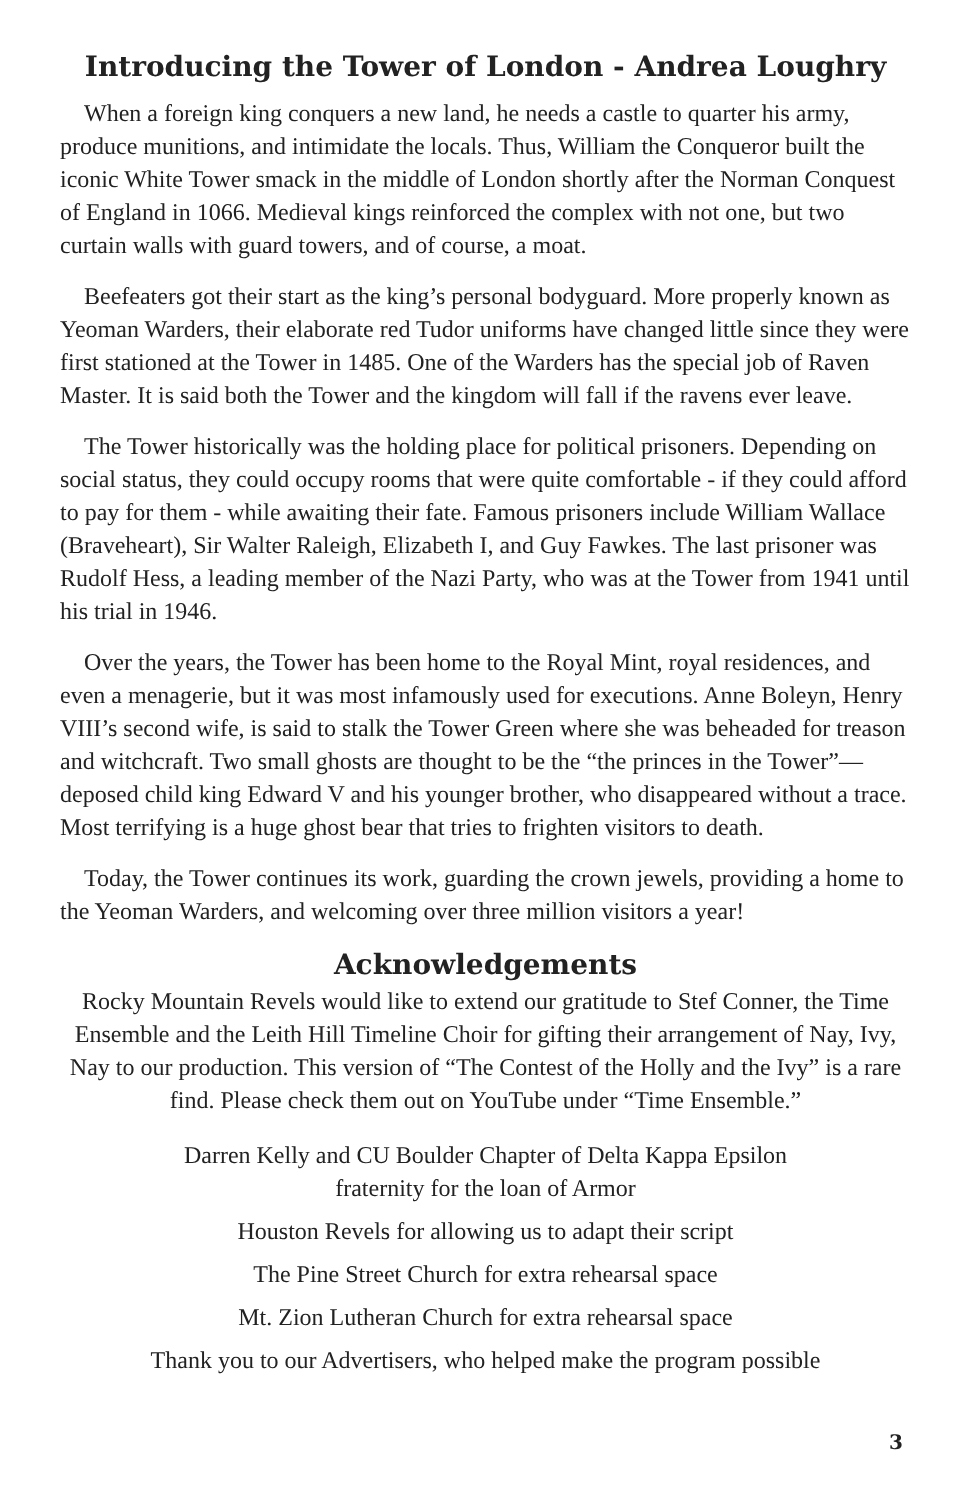Introducing the Tower of London - Andrea Loughry
When a foreign king conquers a new land, he needs a castle to quarter his army, produce munitions, and intimidate the locals. Thus, William the Conqueror built the iconic White Tower smack in the middle of London shortly after the Norman Conquest of England in 1066. Medieval kings reinforced the complex with not one, but two curtain walls with guard towers, and of course, a moat.
Beefeaters got their start as the king’s personal bodyguard. More properly known as Yeoman Warders, their elaborate red Tudor uniforms have changed little since they were first stationed at the Tower in 1485. One of the Warders has the special job of Raven Master. It is said both the Tower and the kingdom will fall if the ravens ever leave.
The Tower historically was the holding place for political prisoners. Depending on social status, they could occupy rooms that were quite comfortable - if they could afford to pay for them - while awaiting their fate. Famous prisoners include William Wallace (Braveheart), Sir Walter Raleigh, Elizabeth I, and Guy Fawkes. The last prisoner was Rudolf Hess, a leading member of the Nazi Party, who was at the Tower from 1941 until his trial in 1946.
Over the years, the Tower has been home to the Royal Mint, royal residences, and even a menagerie, but it was most infamously used for executions. Anne Boleyn, Henry VIII’s second wife, is said to stalk the Tower Green where she was beheaded for treason and witchcraft. Two small ghosts are thought to be the “the princes in the Tower”— deposed child king Edward V and his younger brother, who disappeared without a trace. Most terrifying is a huge ghost bear that tries to frighten visitors to death.
Today, the Tower continues its work, guarding the crown jewels, providing a home to the Yeoman Warders, and welcoming over three million visitors a year!
Acknowledgements
Rocky Mountain Revels would like to extend our gratitude to Stef Conner, the Time Ensemble and the Leith Hill Timeline Choir for gifting their arrangement of Nay, Ivy, Nay to our production. This version of “The Contest of the Holly and the Ivy” is a rare find. Please check them out on YouTube under “Time Ensemble.”
Darren Kelly and CU Boulder Chapter of Delta Kappa Epsilon
fraternity for the loan of Armor
Houston Revels for allowing us to adapt their script
The Pine Street Church for extra rehearsal space
Mt. Zion Lutheran Church for extra rehearsal space
Thank you to our Advertisers, who helped make the program possible
3